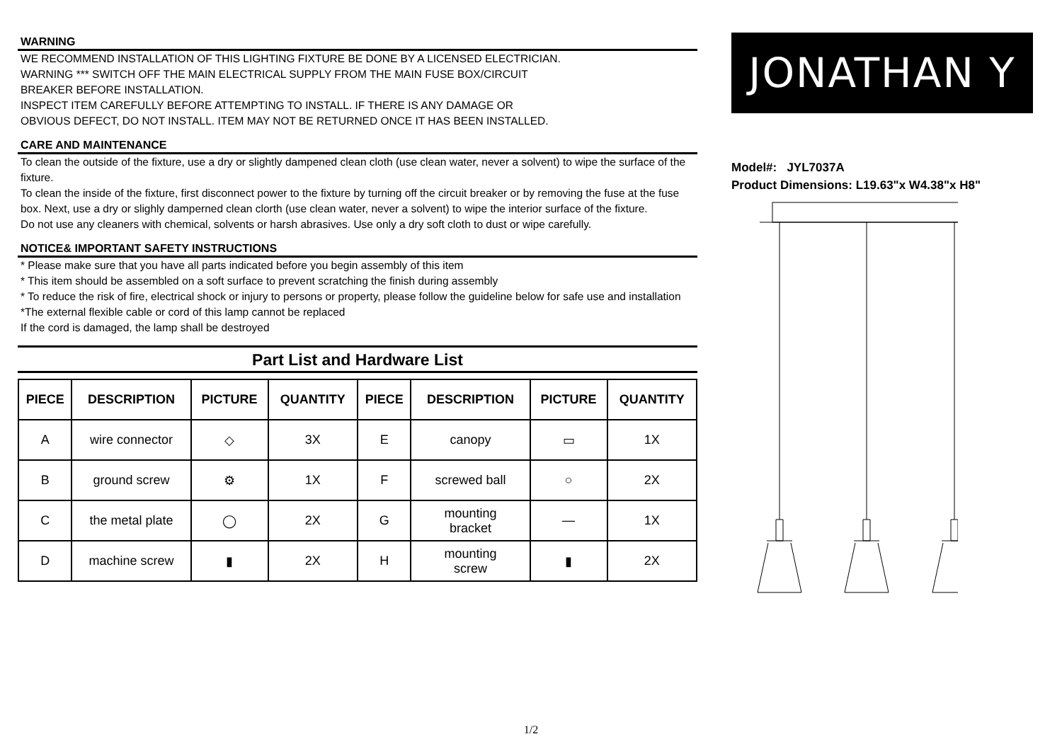WARNING
WE RECOMMEND INSTALLATION OF THIS LIGHTING FIXTURE BE DONE BY A LICENSED ELECTRICIAN.
WARNING *** SWITCH OFF THE MAIN ELECTRICAL SUPPLY FROM THE MAIN FUSE BOX/CIRCUIT
BREAKER BEFORE INSTALLATION.
INSPECT ITEM CAREFULLY BEFORE ATTEMPTING TO INSTALL. IF THERE IS ANY DAMAGE OR
OBVIOUS DEFECT, DO NOT INSTALL. ITEM MAY NOT BE RETURNED ONCE IT HAS BEEN INSTALLED.
CARE AND MAINTENANCE
To clean the outside of the fixture, use a dry or slightly dampened clean cloth (use clean water, never a solvent) to wipe the surface of the fixture.
To clean the inside of the fixture, first disconnect power to the fixture by turning off the circuit breaker or by removing the fuse at the fuse box. Next, use a dry or slighly damperned clean clorth (use clean water, never a solvent) to wipe the interior surface of the fixture.
Do not use any cleaners with chemical, solvents or harsh abrasives. Use only a dry soft cloth to dust or wipe carefully.
NOTICE& IMPORTANT SAFETY INSTRUCTIONS
* Please make sure that you have all parts indicated before you begin assembly of this item
* This item should be assembled on a soft surface to prevent scratching the finish during assembly
* To reduce the risk of fire, electrical shock or injury to persons or property, please follow the guideline below for safe use and installation
*The external flexible cable or cord of this lamp cannot be replaced
If the cord is damaged, the lamp shall be destroyed
Part List and Hardware List
| PIECE | DESCRIPTION | PICTURE | QUANTITY | PIECE | DESCRIPTION | PICTURE | QUANTITY |
| --- | --- | --- | --- | --- | --- | --- | --- |
| A | wire connector | ◇ | 3X | E | canopy | ▭ | 1X |
| B | ground screw | ⚙ | 1X | F | screwed ball | ○ | 2X |
| C | the metal plate | ◯ | 2X | G | mounting bracket | — | 1X |
| D | machine screw | ▮ | 2X | H | mounting screw | ▮ | 2X |
JONATHAN Y
Model#: JYL7037A
Product Dimensions: L19.63"x W4.38"x H8"
1/2